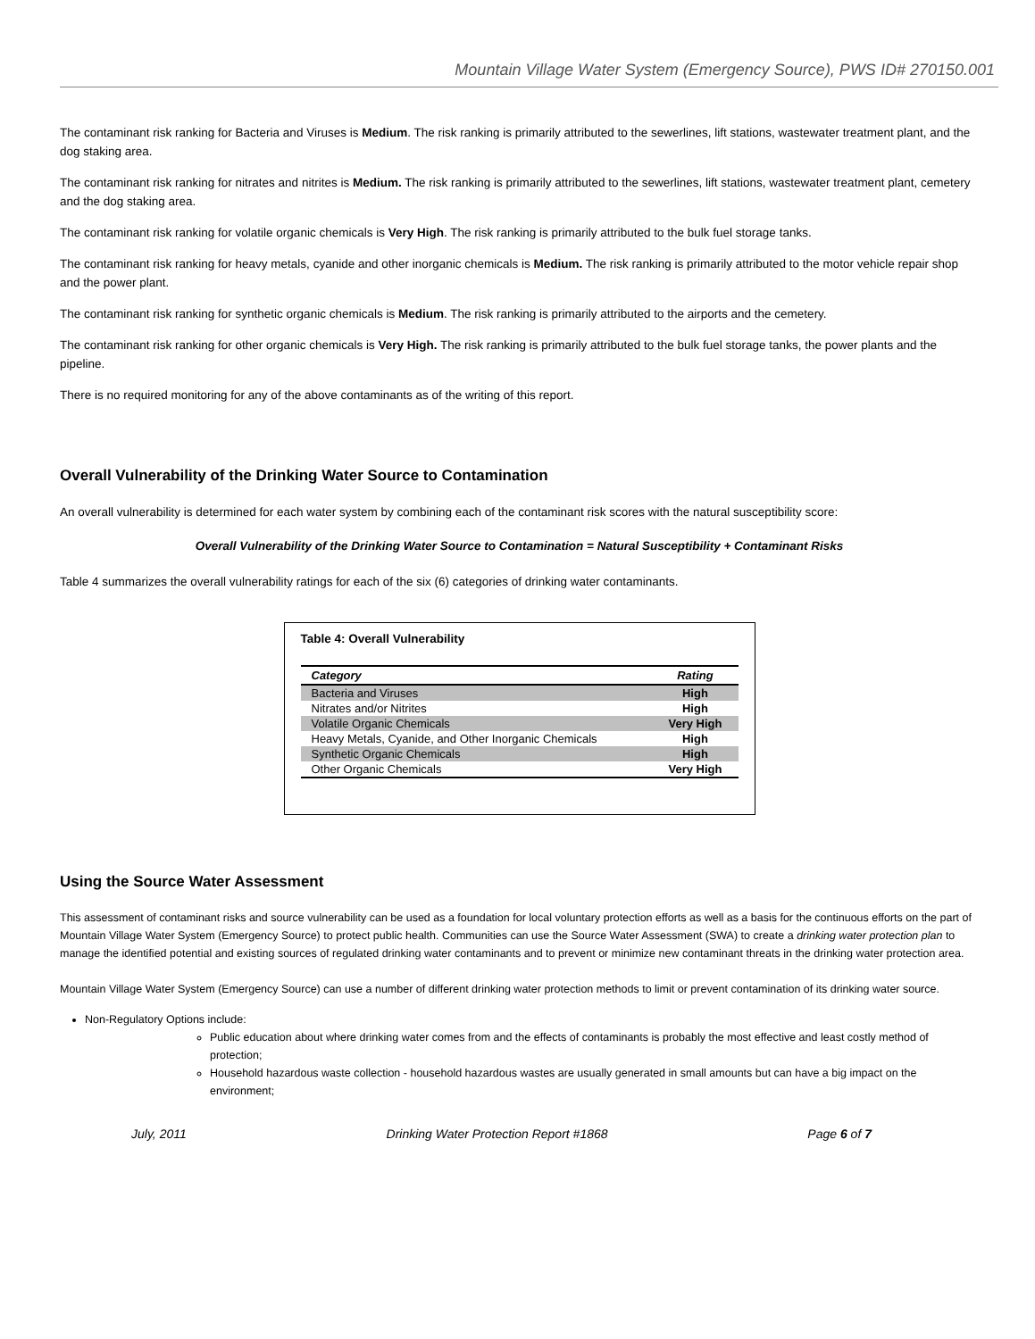Mountain Village Water System (Emergency Source), PWS ID# 270150.001
The contaminant risk ranking for Bacteria and Viruses is Medium. The risk ranking is primarily attributed to the sewerlines, lift stations, wastewater treatment plant, and the dog staking area.
The contaminant risk ranking for nitrates and nitrites is Medium. The risk ranking is primarily attributed to the sewerlines, lift stations, wastewater treatment plant, cemetery and the dog staking area.
The contaminant risk ranking for volatile organic chemicals is Very High. The risk ranking is primarily attributed to the bulk fuel storage tanks.
The contaminant risk ranking for heavy metals, cyanide and other inorganic chemicals is Medium. The risk ranking is primarily attributed to the motor vehicle repair shop and the power plant.
The contaminant risk ranking for synthetic organic chemicals is Medium. The risk ranking is primarily attributed to the airports and the cemetery.
The contaminant risk ranking for other organic chemicals is Very High. The risk ranking is primarily attributed to the bulk fuel storage tanks, the power plants and the pipeline.
There is no required monitoring for any of the above contaminants as of the writing of this report.
Overall Vulnerability of the Drinking Water Source to Contamination
An overall vulnerability is determined for each water system by combining each of the contaminant risk scores with the natural susceptibility score:
Overall Vulnerability of the Drinking Water Source to Contamination = Natural Susceptibility + Contaminant Risks
Table 4 summarizes the overall vulnerability ratings for each of the six (6) categories of drinking water contaminants.
Table 4: Overall Vulnerability
| Category | Rating |
| --- | --- |
| Bacteria and Viruses | High |
| Nitrates and/or Nitrites | High |
| Volatile Organic Chemicals | Very High |
| Heavy Metals, Cyanide, and Other Inorganic Chemicals | High |
| Synthetic Organic Chemicals | High |
| Other Organic Chemicals | Very High |
Using the Source Water Assessment
This assessment of contaminant risks and source vulnerability can be used as a foundation for local voluntary protection efforts as well as a basis for the continuous efforts on the part of Mountain Village Water System (Emergency Source) to protect public health. Communities can use the Source Water Assessment (SWA) to create a drinking water protection plan to manage the identified potential and existing sources of regulated drinking water contaminants and to prevent or minimize new contaminant threats in the drinking water protection area.
Mountain Village Water System (Emergency Source) can use a number of different drinking water protection methods to limit or prevent contamination of its drinking water source.
Non-Regulatory Options include:
Public education about where drinking water comes from and the effects of contaminants is probably the most effective and least costly method of protection;
Household hazardous waste collection - household hazardous wastes are usually generated in small amounts but can have a big impact on the environment;
July, 2011 Drinking Water Protection Report #1868 Page 6 of 7